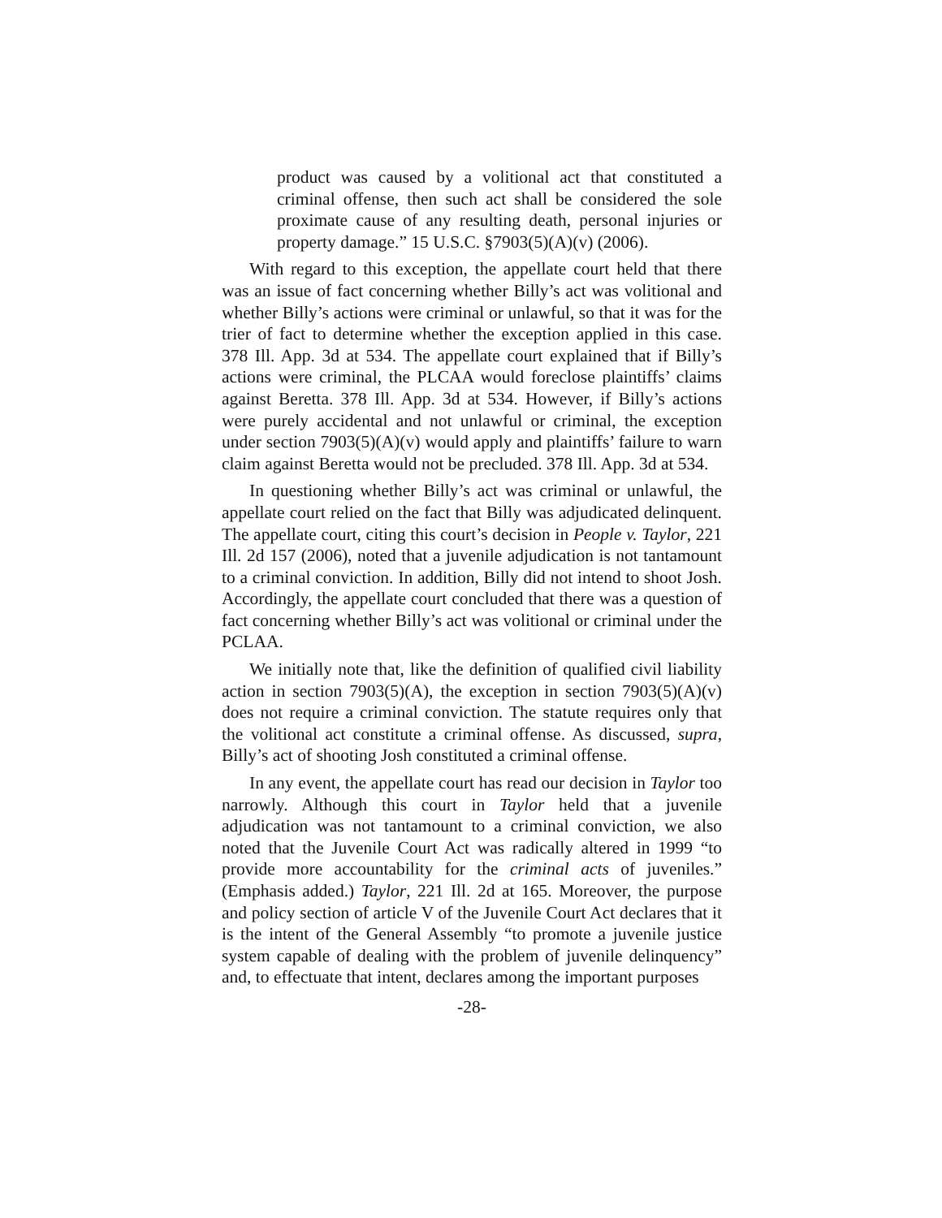product was caused by a volitional act that constituted a criminal offense, then such act shall be considered the sole proximate cause of any resulting death, personal injuries or property damage.” 15 U.S.C. §7903(5)(A)(v) (2006).
With regard to this exception, the appellate court held that there was an issue of fact concerning whether Billy’s act was volitional and whether Billy’s actions were criminal or unlawful, so that it was for the trier of fact to determine whether the exception applied in this case. 378 Ill. App. 3d at 534. The appellate court explained that if Billy’s actions were criminal, the PLCAA would foreclose plaintiffs’ claims against Beretta. 378 Ill. App. 3d at 534. However, if Billy’s actions were purely accidental and not unlawful or criminal, the exception under section 7903(5)(A)(v) would apply and plaintiffs’ failure to warn claim against Beretta would not be precluded. 378 Ill. App. 3d at 534.
In questioning whether Billy’s act was criminal or unlawful, the appellate court relied on the fact that Billy was adjudicated delinquent. The appellate court, citing this court’s decision in People v. Taylor, 221 Ill. 2d 157 (2006), noted that a juvenile adjudication is not tantamount to a criminal conviction. In addition, Billy did not intend to shoot Josh. Accordingly, the appellate court concluded that there was a question of fact concerning whether Billy’s act was volitional or criminal under the PCLAA.
We initially note that, like the definition of qualified civil liability action in section 7903(5)(A), the exception in section 7903(5)(A)(v) does not require a criminal conviction. The statute requires only that the volitional act constitute a criminal offense. As discussed, supra, Billy’s act of shooting Josh constituted a criminal offense.
In any event, the appellate court has read our decision in Taylor too narrowly. Although this court in Taylor held that a juvenile adjudication was not tantamount to a criminal conviction, we also noted that the Juvenile Court Act was radically altered in 1999 “to provide more accountability for the criminal acts of juveniles.” (Emphasis added.) Taylor, 221 Ill. 2d at 165. Moreover, the purpose and policy section of article V of the Juvenile Court Act declares that it is the intent of the General Assembly “to promote a juvenile justice system capable of dealing with the problem of juvenile delinquency” and, to effectuate that intent, declares among the important purposes
-28-